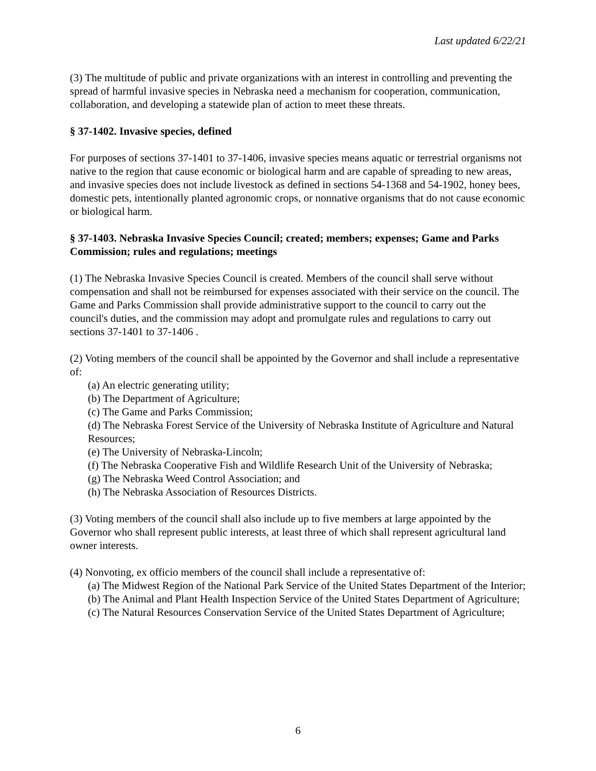Last updated 6/22/21
(3) The multitude of public and private organizations with an interest in controlling and preventing the spread of harmful invasive species in Nebraska need a mechanism for cooperation, communication, collaboration, and developing a statewide plan of action to meet these threats.
§ 37-1402. Invasive species, defined
For purposes of sections 37-1401 to 37-1406, invasive species means aquatic or terrestrial organisms not native to the region that cause economic or biological harm and are capable of spreading to new areas, and invasive species does not include livestock as defined in sections 54-1368 and 54-1902, honey bees, domestic pets, intentionally planted agronomic crops, or nonnative organisms that do not cause economic or biological harm.
§ 37-1403. Nebraska Invasive Species Council; created; members; expenses; Game and Parks Commission; rules and regulations; meetings
(1) The Nebraska Invasive Species Council is created. Members of the council shall serve without compensation and shall not be reimbursed for expenses associated with their service on the council. The Game and Parks Commission shall provide administrative support to the council to carry out the council's duties, and the commission may adopt and promulgate rules and regulations to carry out sections 37-1401 to 37-1406 .
(2) Voting members of the council shall be appointed by the Governor and shall include a representative of:
(a) An electric generating utility;
(b) The Department of Agriculture;
(c) The Game and Parks Commission;
(d) The Nebraska Forest Service of the University of Nebraska Institute of Agriculture and Natural Resources;
(e) The University of Nebraska-Lincoln;
(f) The Nebraska Cooperative Fish and Wildlife Research Unit of the University of Nebraska;
(g) The Nebraska Weed Control Association; and
(h) The Nebraska Association of Resources Districts.
(3) Voting members of the council shall also include up to five members at large appointed by the Governor who shall represent public interests, at least three of which shall represent agricultural land owner interests.
(4) Nonvoting, ex officio members of the council shall include a representative of:
(a) The Midwest Region of the National Park Service of the United States Department of the Interior;
(b) The Animal and Plant Health Inspection Service of the United States Department of Agriculture;
(c) The Natural Resources Conservation Service of the United States Department of Agriculture;
6